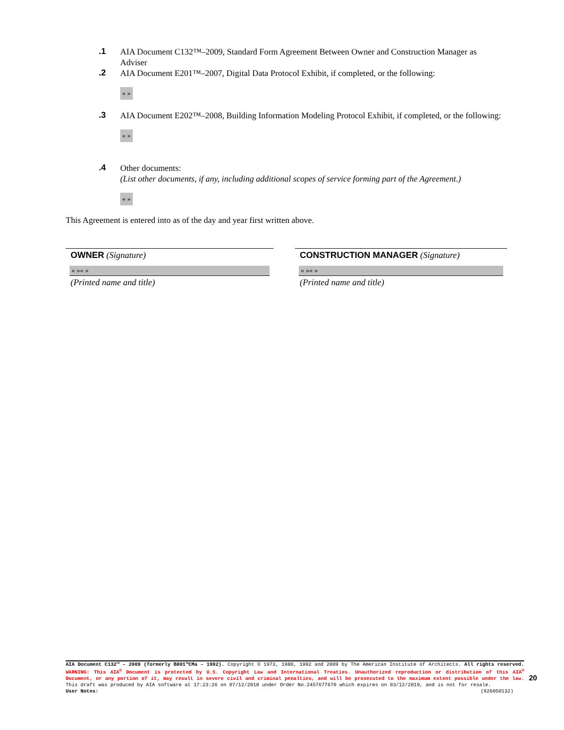.1
AIA Document C132™–2009, Standard Form Agreement Between Owner and Construction Manager as Adviser
.2
AIA Document E201™–2007, Digital Data Protocol Exhibit, if completed, or the following:
« »
.3
AIA Document E202™–2008, Building Information Modeling Protocol Exhibit, if completed, or the following:
« »
.4
Other documents:
(List other documents, if any, including additional scopes of service forming part of the Agreement.)
« »
This Agreement is entered into as of the day and year first written above.
OWNER (Signature)
« »« »
(Printed name and title)
CONSTRUCTION MANAGER (Signature)
« »« »
(Printed name and title)
AIA Document C132™ – 2009 (formerly B801™CMa – 1992). Copyright © 1973, 1980, 1992 and 2009 by The American Institute of Architects. All rights reserved. WARNING: This AIA<sup>®</sup> Document is protected by U.S. Copyright Law and International Treaties. Unauthorized reproduction or distribution of this AIA<sup>®</sup> Document, or any portion of it, may result in severe civil and criminal penalties, and will be prosecuted to the maximum extent possible under the law. This draft was produced by AIA software at 17:23:26 on 07/12/2018 under Order No.2457677670 which expires on 03/12/2019, and is not for resale.
User Notes: (926050132)
20